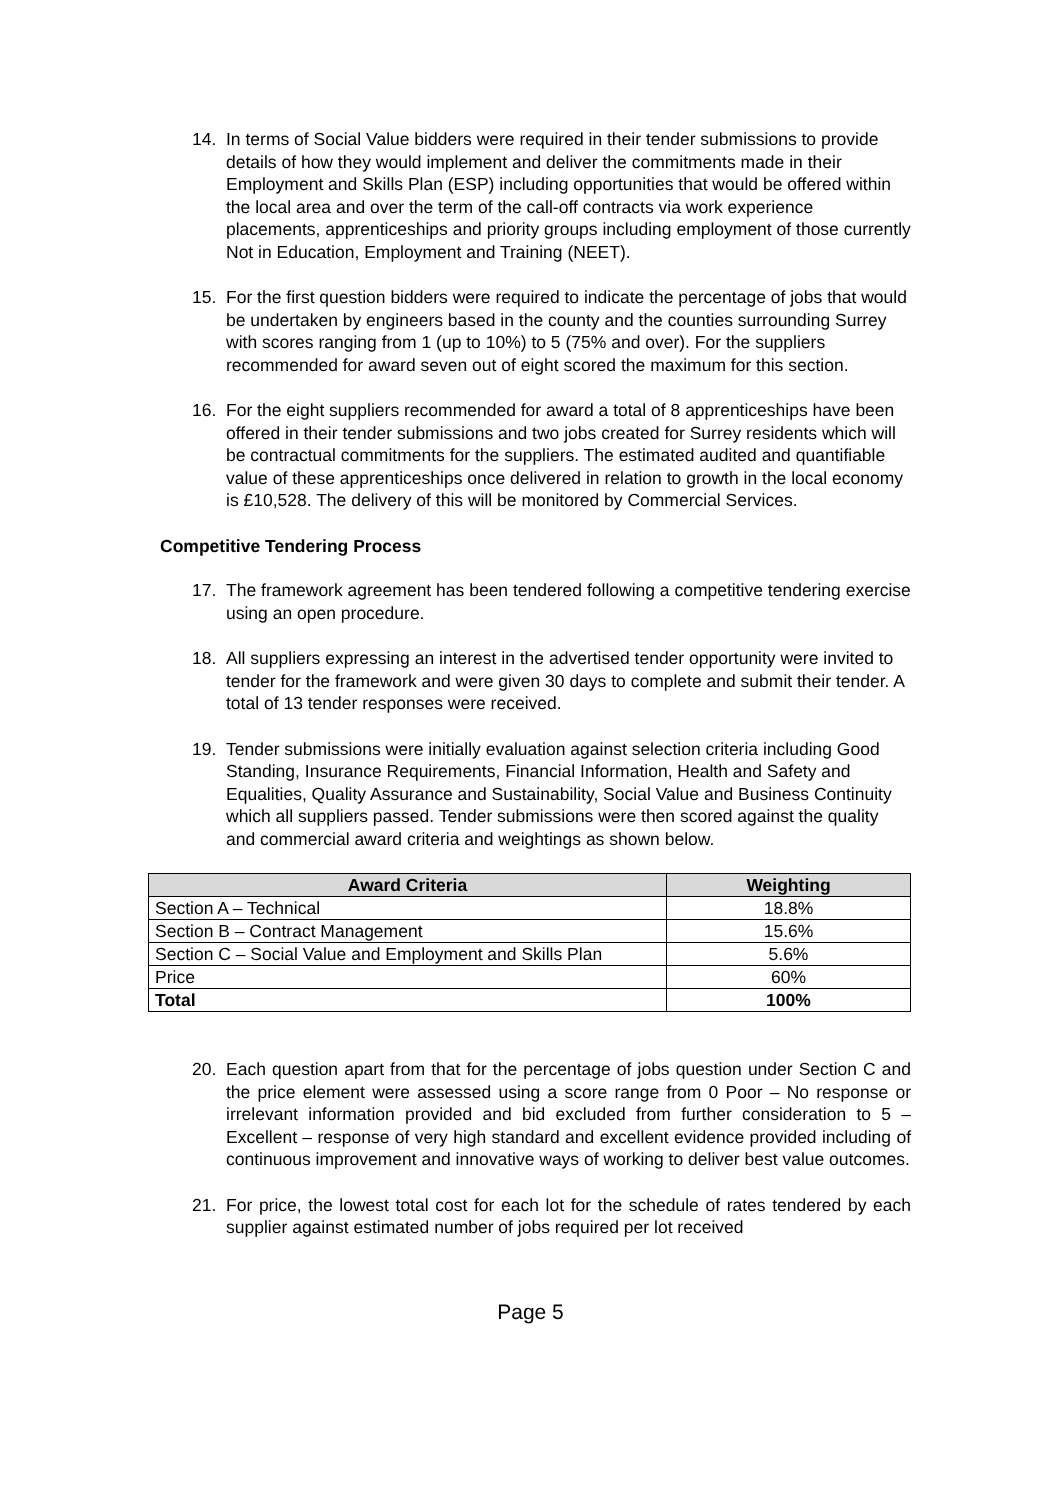14. In terms of Social Value bidders were required in their tender submissions to provide details of how they would implement and deliver the commitments made in their Employment and Skills Plan (ESP) including opportunities that would be offered within the local area and over the term of the call-off contracts via work experience placements, apprenticeships and priority groups including employment of those currently Not in Education, Employment and Training (NEET).
15. For the first question bidders were required to indicate the percentage of jobs that would be undertaken by engineers based in the county and the counties surrounding Surrey with scores ranging from 1 (up to 10%) to 5 (75% and over). For the suppliers recommended for award seven out of eight scored the maximum for this section.
16. For the eight suppliers recommended for award a total of 8 apprenticeships have been offered in their tender submissions and two jobs created for Surrey residents which will be contractual commitments for the suppliers. The estimated audited and quantifiable value of these apprenticeships once delivered in relation to growth in the local economy is £10,528. The delivery of this will be monitored by Commercial Services.
Competitive Tendering Process
17. The framework agreement has been tendered following a competitive tendering exercise using an open procedure.
18. All suppliers expressing an interest in the advertised tender opportunity were invited to tender for the framework and were given 30 days to complete and submit their tender. A total of 13 tender responses were received.
19. Tender submissions were initially evaluation against selection criteria including Good Standing, Insurance Requirements, Financial Information, Health and Safety and Equalities, Quality Assurance and Sustainability, Social Value and Business Continuity which all suppliers passed. Tender submissions were then scored against the quality and commercial award criteria and weightings as shown below.
| Award Criteria | Weighting |
| --- | --- |
| Section A – Technical | 18.8% |
| Section B – Contract Management | 15.6% |
| Section C – Social Value and Employment and Skills Plan | 5.6% |
| Price | 60% |
| Total | 100% |
20. Each question apart from that for the percentage of jobs question under Section C and the price element were assessed using a score range from 0 Poor – No response or irrelevant information provided and bid excluded from further consideration to 5 – Excellent – response of very high standard and excellent evidence provided including of continuous improvement and innovative ways of working to deliver best value outcomes.
21. For price, the lowest total cost for each lot for the schedule of rates tendered by each supplier against estimated number of jobs required per lot received
Page 5